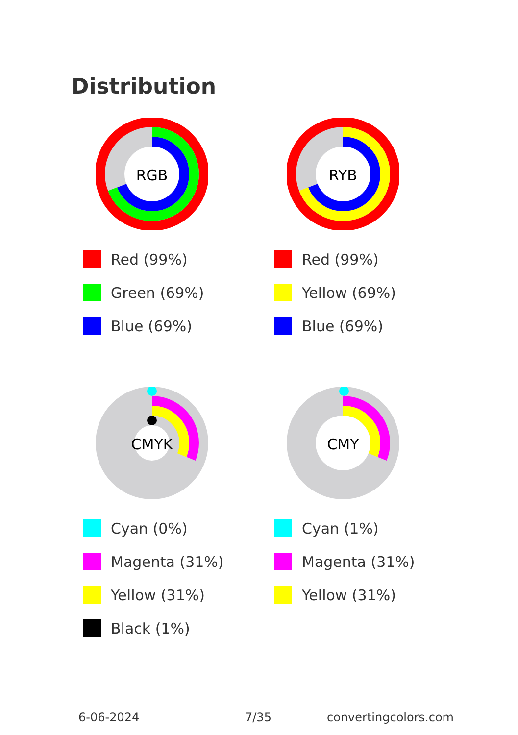Distribution
RGB
Red (99%)
Green (69%)
Blue (69%)
RYB
Red (99%)
Yellow (69%)
Blue (69%)
CMYK
Cyan (0%)
Magenta (31%)
Yellow (31%)
Black (1%)
CMY
Cyan (1%)
Magenta (31%)
Yellow (31%)
6-06-2024 7/35 convertingcolors.com